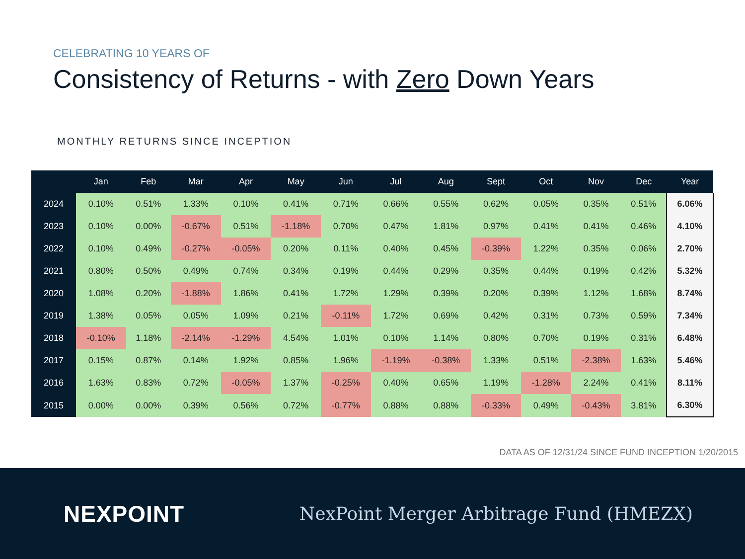CELEBRATING 10 YEARS OF
Consistency of Returns - with Zero Down Years
MONTHLY RETURNS SINCE INCEPTION
| | Jan | Feb | Mar | Apr | May | Jun | Jul | Aug | Sept | Oct | Nov | Dec | Year |
| --- | --- | --- | --- | --- | --- | --- | --- | --- | --- | --- | --- | --- | --- |
| 2024 | 0.10% | 0.51% | 1.33% | 0.10% | 0.41% | 0.71% | 0.66% | 0.55% | 0.62% | 0.05% | 0.35% | 0.51% | 6.06% |
| 2023 | 0.10% | 0.00% | -0.67% | 0.51% | -1.18% | 0.70% | 0.47% | 1.81% | 0.97% | 0.41% | 0.41% | 0.46% | 4.10% |
| 2022 | 0.10% | 0.49% | -0.27% | -0.05% | 0.20% | 0.11% | 0.40% | 0.45% | -0.39% | 1.22% | 0.35% | 0.06% | 2.70% |
| 2021 | 0.80% | 0.50% | 0.49% | 0.74% | 0.34% | 0.19% | 0.44% | 0.29% | 0.35% | 0.44% | 0.19% | 0.42% | 5.32% |
| 2020 | 1.08% | 0.20% | -1.88% | 1.86% | 0.41% | 1.72% | 1.29% | 0.39% | 0.20% | 0.39% | 1.12% | 1.68% | 8.74% |
| 2019 | 1.38% | 0.05% | 0.05% | 1.09% | 0.21% | -0.11% | 1.72% | 0.69% | 0.42% | 0.31% | 0.73% | 0.59% | 7.34% |
| 2018 | -0.10% | 1.18% | -2.14% | -1.29% | 4.54% | 1.01% | 0.10% | 1.14% | 0.80% | 0.70% | 0.19% | 0.31% | 6.48% |
| 2017 | 0.15% | 0.87% | 0.14% | 1.92% | 0.85% | 1.96% | -1.19% | -0.38% | 1.33% | 0.51% | -2.38% | 1.63% | 5.46% |
| 2016 | 1.63% | 0.83% | 0.72% | -0.05% | 1.37% | -0.25% | 0.40% | 0.65% | 1.19% | -1.28% | 2.24% | 0.41% | 8.11% |
| 2015 | 0.00% | 0.00% | 0.39% | 0.56% | 0.72% | -0.77% | 0.88% | 0.88% | -0.33% | 0.49% | -0.43% | 3.81% | 6.30% |
DATA AS OF 12/31/24 SINCE FUND INCEPTION 1/20/2015
NEXPOINT
NexPoint Merger Arbitrage Fund (HMEZX)